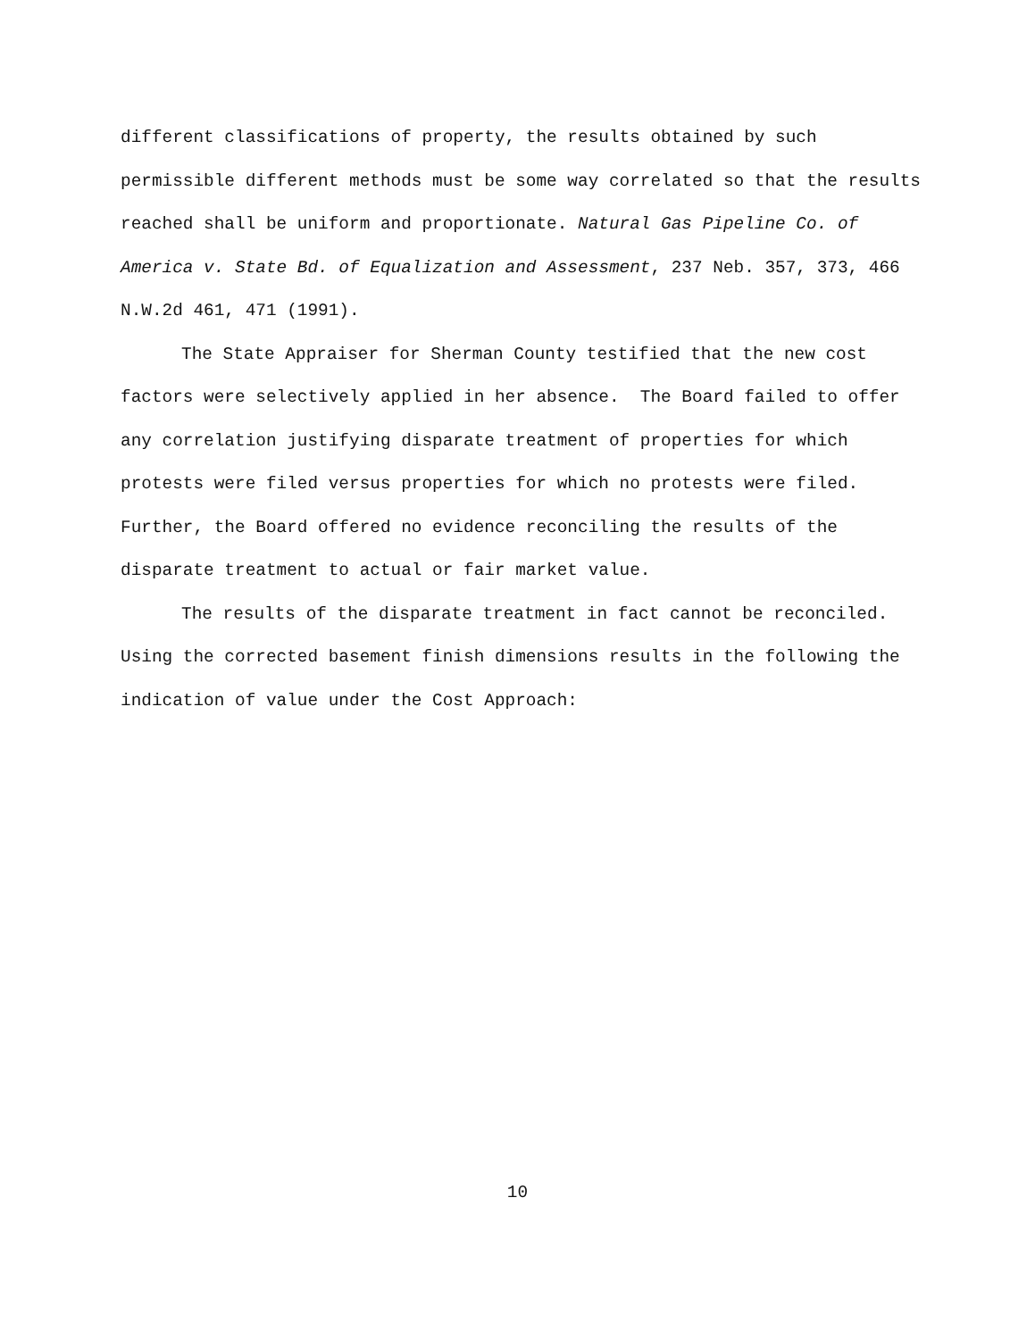different classifications of property, the results obtained by such permissible different methods must be some way correlated so that the results reached shall be uniform and proportionate. Natural Gas Pipeline Co. of America v. State Bd. of Equalization and Assessment, 237 Neb. 357, 373, 466 N.W.2d 461, 471 (1991).
The State Appraiser for Sherman County testified that the new cost factors were selectively applied in her absence. The Board failed to offer any correlation justifying disparate treatment of properties for which protests were filed versus properties for which no protests were filed. Further, the Board offered no evidence reconciling the results of the disparate treatment to actual or fair market value.
The results of the disparate treatment in fact cannot be reconciled. Using the corrected basement finish dimensions results in the following the indication of value under the Cost Approach:
10